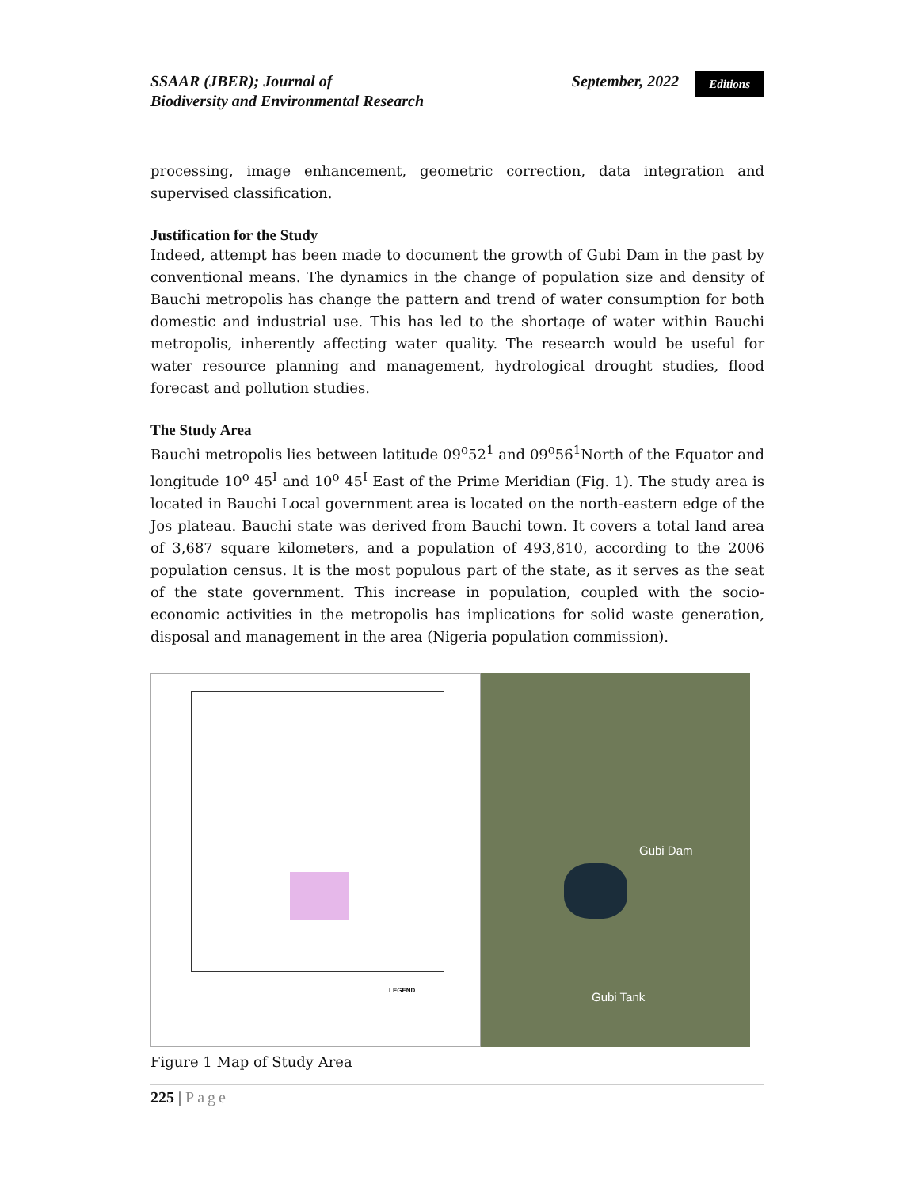SSAAR (JBER); Journal of
Biodiversity and Environmental Research
September, 2022 Editions
processing, image enhancement, geometric correction, data integration and supervised classification.
Justification for the Study
Indeed, attempt has been made to document the growth of Gubi Dam in the past by conventional means. The dynamics in the change of population size and density of Bauchi metropolis has change the pattern and trend of water consumption for both domestic and industrial use. This has led to the shortage of water within Bauchi metropolis, inherently affecting water quality. The research would be useful for water resource planning and management, hydrological drought studies, flood forecast and pollution studies.
The Study Area
Bauchi metropolis lies between latitude 09<sup>o</sup>52<sup>1</sup> and 09<sup>o</sup>56<sup>1</sup>North of the Equator and longitude 10<sup>o</sup> 45<sup>I</sup> and 10<sup>o</sup> 45<sup>I</sup> East of the Prime Meridian (Fig. 1). The study area is located in Bauchi Local government area is located on the north-eastern edge of the Jos plateau. Bauchi state was derived from Bauchi town. It covers a total land area of 3,687 square kilometers, and a population of 493,810, according to the 2006 population census. It is the most populous part of the state, as it serves as the seat of the state government. This increase in population, coupled with the socio-economic activities in the metropolis has implications for solid waste generation, disposal and management in the area (Nigeria population commission).
LEGEND
Gubi Dam
Gubi Tank
Figure 1 Map of Study Area
225 | Page